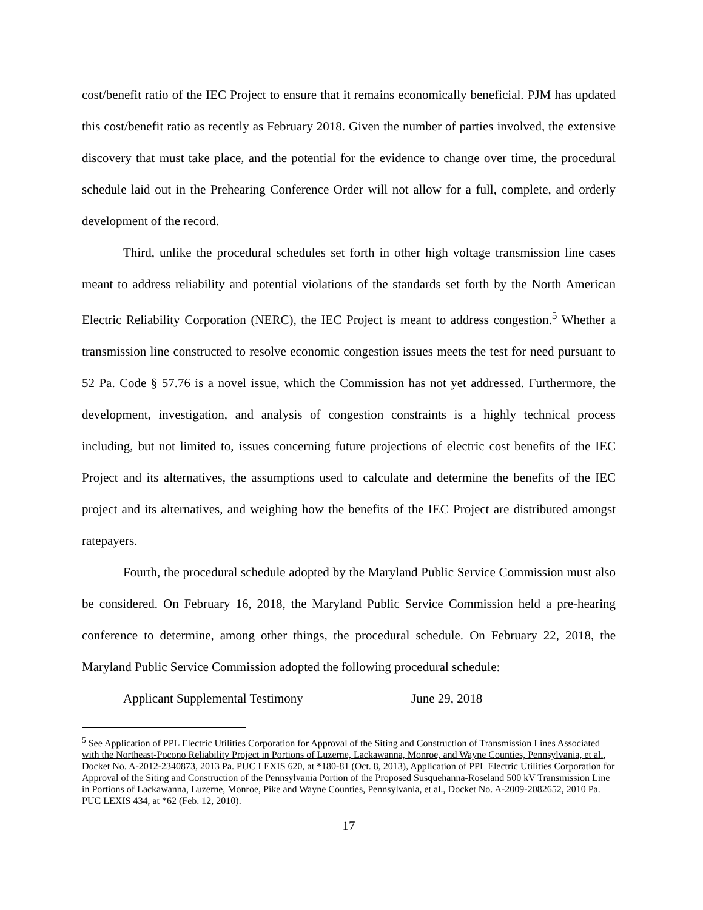cost/benefit ratio of the IEC Project to ensure that it remains economically beneficial. PJM has updated this cost/benefit ratio as recently as February 2018. Given the number of parties involved, the extensive discovery that must take place, and the potential for the evidence to change over time, the procedural schedule laid out in the Prehearing Conference Order will not allow for a full, complete, and orderly development of the record.
Third, unlike the procedural schedules set forth in other high voltage transmission line cases meant to address reliability and potential violations of the standards set forth by the North American Electric Reliability Corporation (NERC), the IEC Project is meant to address congestion.<sup>5</sup> Whether a transmission line constructed to resolve economic congestion issues meets the test for need pursuant to 52 Pa. Code § 57.76 is a novel issue, which the Commission has not yet addressed. Furthermore, the development, investigation, and analysis of congestion constraints is a highly technical process including, but not limited to, issues concerning future projections of electric cost benefits of the IEC Project and its alternatives, the assumptions used to calculate and determine the benefits of the IEC project and its alternatives, and weighing how the benefits of the IEC Project are distributed amongst ratepayers.
Fourth, the procedural schedule adopted by the Maryland Public Service Commission must also be considered. On February 16, 2018, the Maryland Public Service Commission held a pre-hearing conference to determine, among other things, the procedural schedule. On February 22, 2018, the Maryland Public Service Commission adopted the following procedural schedule:
Applicant Supplemental Testimony June 29, 2018
<sup>5</sup> See Application of PPL Electric Utilities Corporation for Approval of the Siting and Construction of Transmission Lines Associated with the Northeast-Pocono Reliability Project in Portions of Luzerne, Lackawanna, Monroe, and Wayne Counties, Pennsylvania, et al., Docket No. A-2012-2340873, 2013 Pa. PUC LEXIS 620, at *180-81 (Oct. 8, 2013), Application of PPL Electric Utilities Corporation for Approval of the Siting and Construction of the Pennsylvania Portion of the Proposed Susquehanna-Roseland 500 kV Transmission Line in Portions of Lackawanna, Luzerne, Monroe, Pike and Wayne Counties, Pennsylvania, et al., Docket No. A-2009-2082652, 2010 Pa. PUC LEXIS 434, at *62 (Feb. 12, 2010).
17